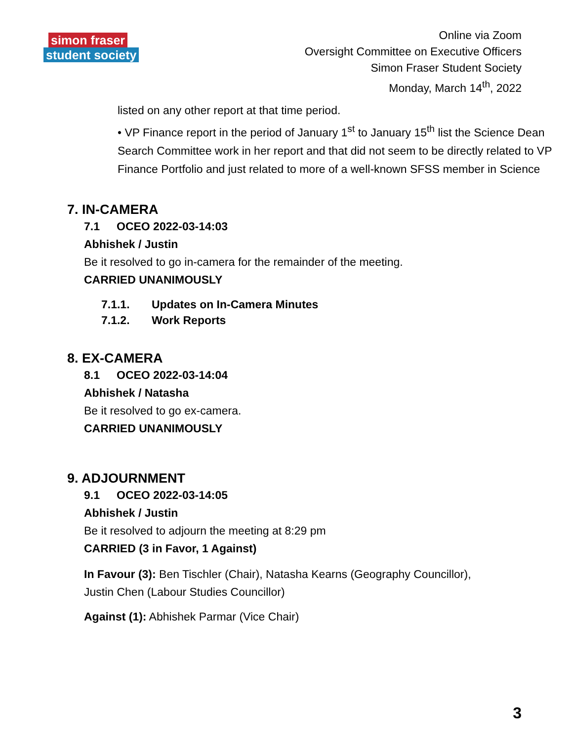simon fraser
student society
Online via Zoom
Oversight Committee on Executive Officers
Simon Fraser Student Society
Monday, March 14<sup>th</sup>, 2022
listed on any other report at that time period.
• VP Finance report in the period of January 1<sup>st</sup> to January 15<sup>th</sup> list the Science Dean Search Committee work in her report and that did not seem to be directly related to VP Finance Portfolio and just related to more of a well-known SFSS member in Science
7. IN-CAMERA
7.1 OCEO 2022-03-14:03
Abhishek / Justin
Be it resolved to go in-camera for the remainder of the meeting.
CARRIED UNANIMOUSLY
7.1.1. Updates on In-Camera Minutes
7.1.2. Work Reports
8. EX-CAMERA
8.1 OCEO 2022-03-14:04
Abhishek / Natasha
Be it resolved to go ex-camera.
CARRIED UNANIMOUSLY
9. ADJOURNMENT
9.1 OCEO 2022-03-14:05
Abhishek / Justin
Be it resolved to adjourn the meeting at 8:29 pm
CARRIED (3 in Favor, 1 Against)
In Favour (3): Ben Tischler (Chair), Natasha Kearns (Geography Councillor), Justin Chen (Labour Studies Councillor)
Against (1): Abhishek Parmar (Vice Chair)
3